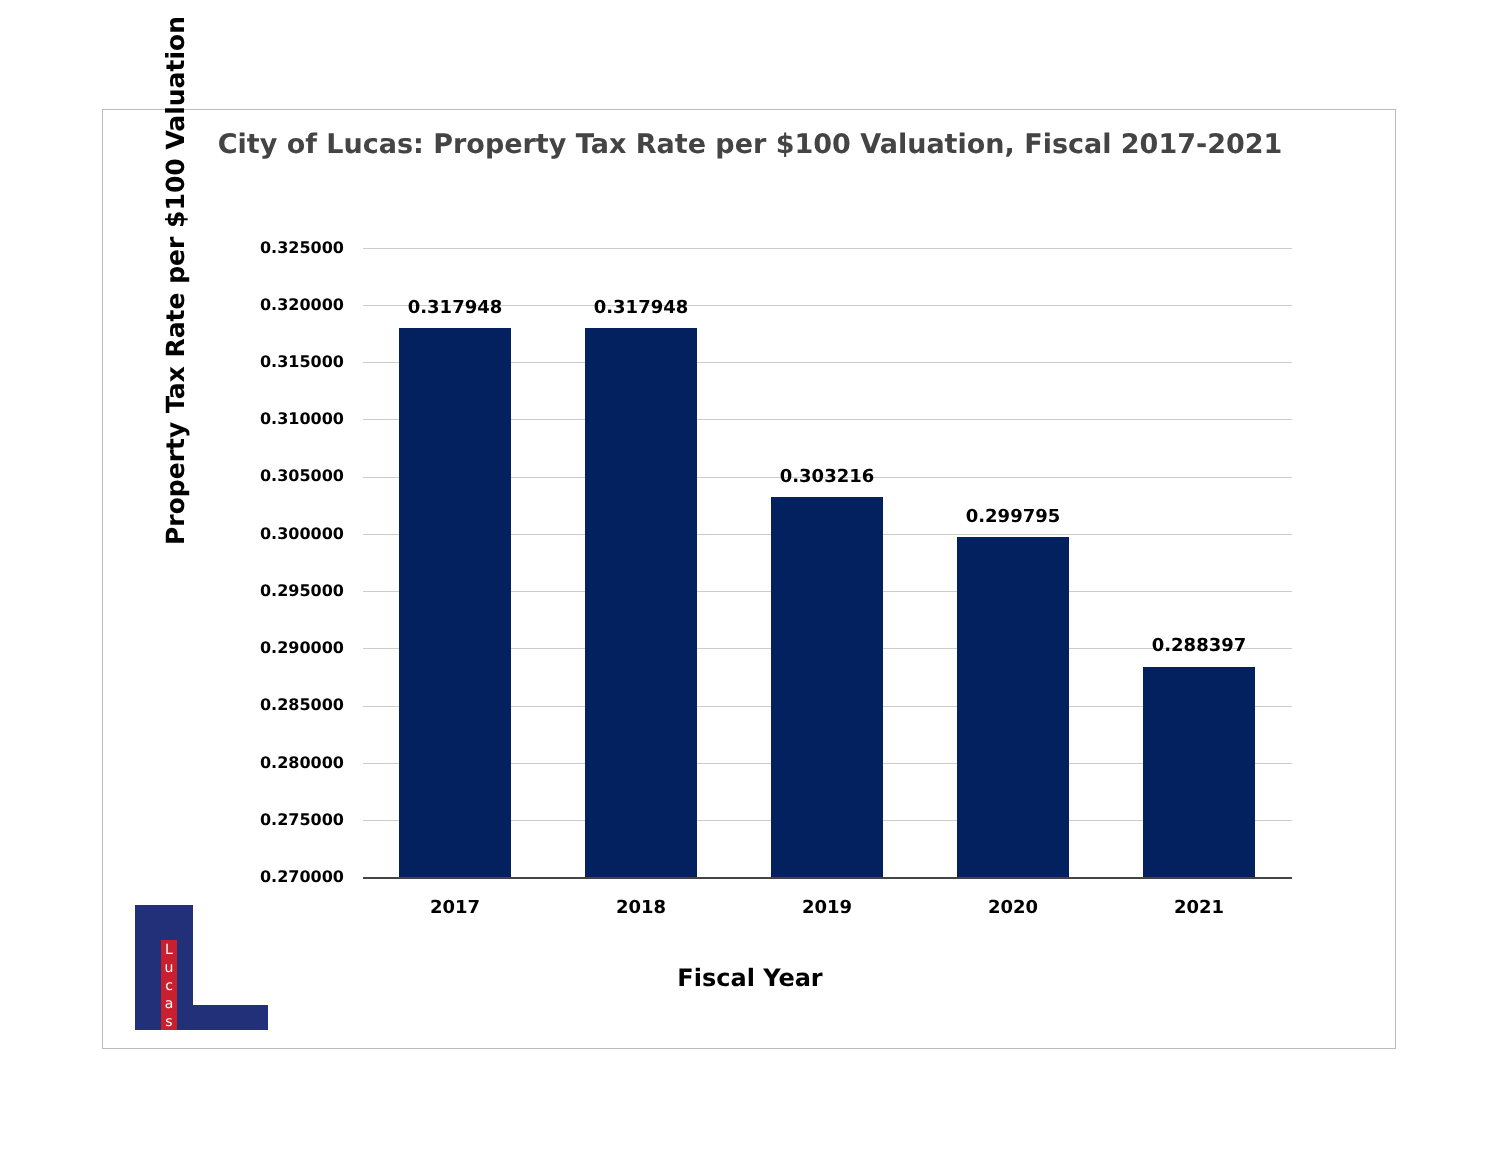City of Lucas: Property Tax Rate per $100 Valuation, Fiscal 2017-2021
Property Tax Rate per $100 Valuation
0.325000
0.320000
0.315000
0.310000
0.305000
0.300000
0.295000
0.290000
0.285000
0.280000
0.275000
0.270000
0.317948 0.317948
0.303216
0.299795
0.288397
2017 2018 2019 2020 2021
Fiscal Year
L u c a s